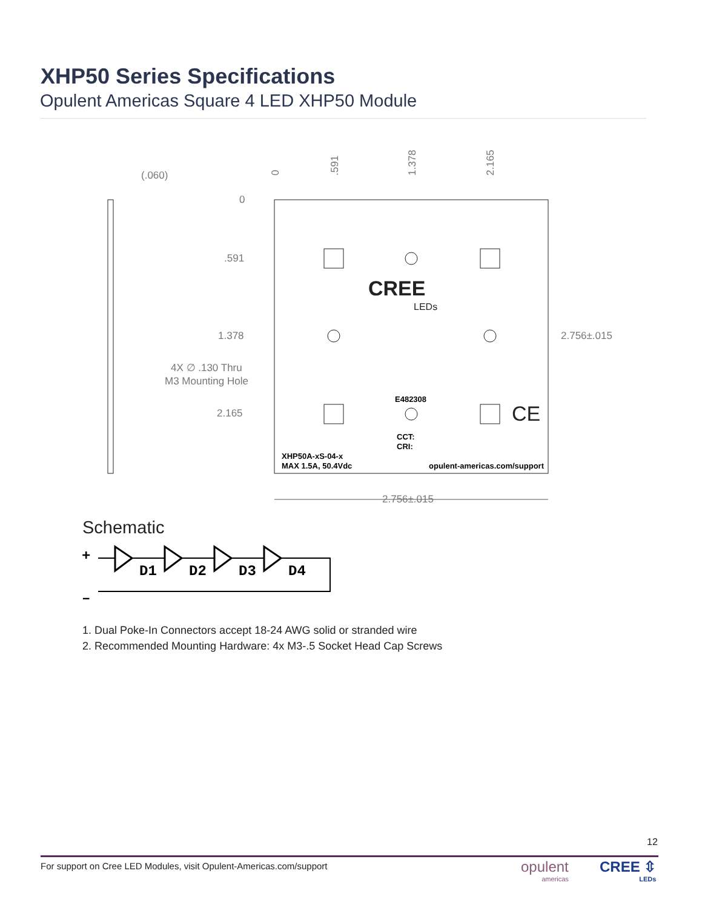XHP50 Series Specifications
Opulent Americas Square 4 LED XHP50 Module
2.756±.015
2.756±.015
(.060)
0
.591
1.378
2.165
4X ∅ .130 Thru
M3 Mounting Hole
XHP50A-xS-04-x
MAX 1.5A, 50.4Vdc
opulent-americas.com/support
E482308
CCT:
CRI:
CREE
LEDs
CE
0
.591
1.378
2.165
Schematic
+
–
D1
D2
D3
D4
1. Dual Poke-In Connectors accept 18-24 AWG solid or stranded wire
2. Recommended Mounting Hardware: 4x M3-.5 Socket Head Cap Screws
12
For support on Cree LED Modules, visit Opulent-Americas.com/support
opulent
americas
CREE ⇳
LEDs